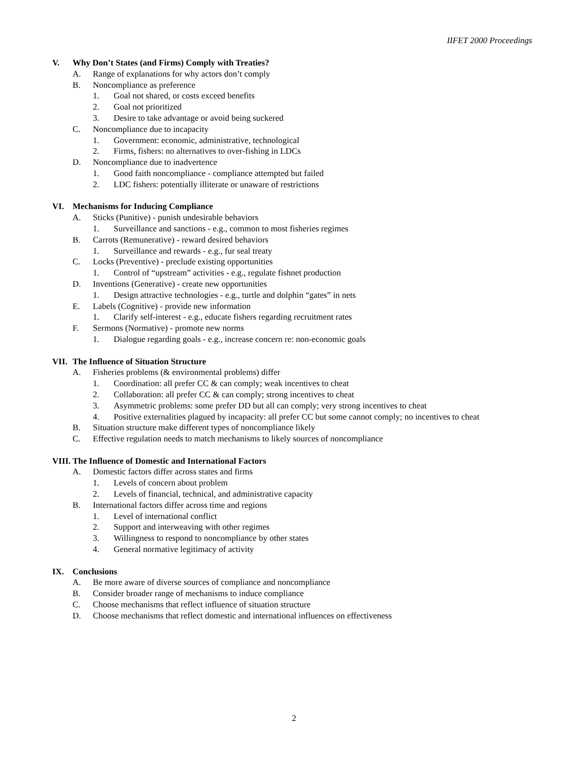IIFET 2000 Proceedings
V. Why Don’t States (and Firms) Comply with Treaties?
A. Range of explanations for why actors don’t comply
B. Noncompliance as preference
1. Goal not shared, or costs exceed benefits
2. Goal not prioritized
3. Desire to take advantage or avoid being suckered
C. Noncompliance due to incapacity
1. Government: economic, administrative, technological
2. Firms, fishers: no alternatives to over-fishing in LDCs
D. Noncompliance due to inadvertence
1. Good faith noncompliance - compliance attempted but failed
2. LDC fishers: potentially illiterate or unaware of restrictions
VI. Mechanisms for Inducing Compliance
A. Sticks (Punitive) - punish undesirable behaviors
1. Surveillance and sanctions - e.g., common to most fisheries regimes
B. Carrots (Remunerative) - reward desired behaviors
1. Surveillance and rewards - e.g., fur seal treaty
C. Locks (Preventive) - preclude existing opportunities
1. Control of “upstream” activities - e.g., regulate fishnet production
D. Inventions (Generative) - create new opportunities
1. Design attractive technologies - e.g., turtle and dolphin “gates” in nets
E. Labels (Cognitive) - provide new information
1. Clarify self-interest - e.g., educate fishers regarding recruitment rates
F. Sermons (Normative) - promote new norms
1. Dialogue regarding goals - e.g., increase concern re: non-economic goals
VII. The Influence of Situation Structure
A. Fisheries problems (& environmental problems) differ
1. Coordination: all prefer CC & can comply; weak incentives to cheat
2. Collaboration: all prefer CC & can comply; strong incentives to cheat
3. Asymmetric problems: some prefer DD but all can comply; very strong incentives to cheat
4. Positive externalities plagued by incapacity: all prefer CC but some cannot comply; no incentives to cheat
B. Situation structure make different types of noncompliance likely
C. Effective regulation needs to match mechanisms to likely sources of noncompliance
VIII. The Influence of Domestic and International Factors
A. Domestic factors differ across states and firms
1. Levels of concern about problem
2. Levels of financial, technical, and administrative capacity
B. International factors differ across time and regions
1. Level of international conflict
2. Support and interweaving with other regimes
3. Willingness to respond to noncompliance by other states
4. General normative legitimacy of activity
IX. Conclusions
A. Be more aware of diverse sources of compliance and noncompliance
B. Consider broader range of mechanisms to induce compliance
C. Choose mechanisms that reflect influence of situation structure
D. Choose mechanisms that reflect domestic and international influences on effectiveness
2